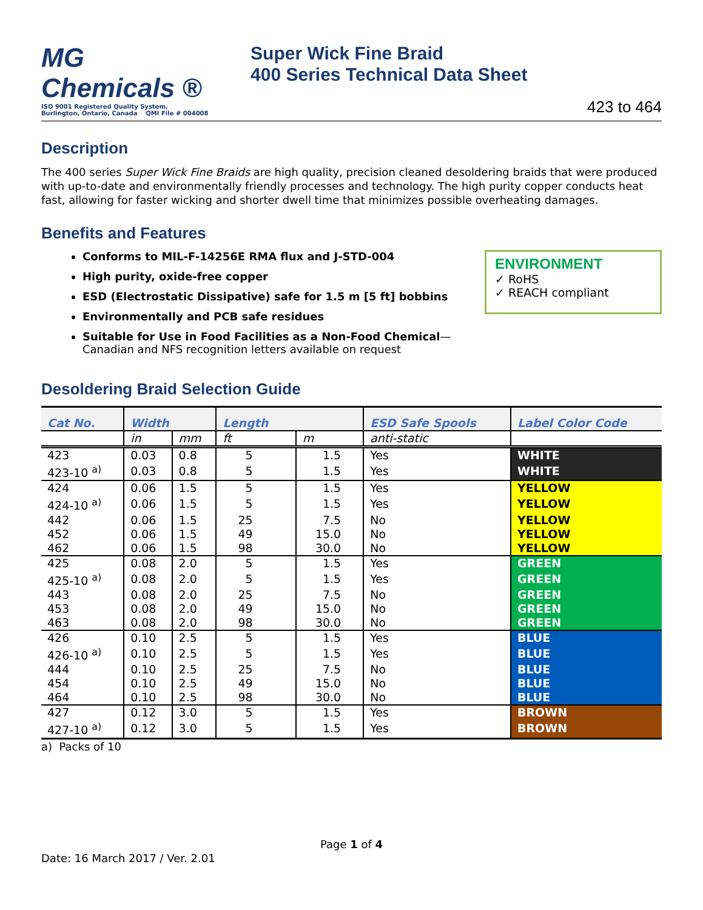MG Chemicals ®
ISO 9001 Registered Quality System,
Burlington, Ontario, Canada QMI File # 004008
Super Wick Fine Braid
400 Series Technical Data Sheet
423 to 464
Description
The 400 series Super Wick Fine Braids are high quality, precision cleaned desoldering braids that were produced with up-to-date and environmentally friendly processes and technology. The high purity copper conducts heat fast, allowing for faster wicking and shorter dwell time that minimizes possible overheating damages.
Benefits and Features
Conforms to MIL-F-14256E RMA flux and J-STD-004
High purity, oxide-free copper
ESD (Electrostatic Dissipative) safe for 1.5 m [5 ft] bobbins
Environmentally and PCB safe residues
Suitable for Use in Food Facilities as a Non-Food Chemical—Canadian and NFS recognition letters available on request
ENVIRONMENT
✓ RoHS
✓ REACH compliant
Desoldering Braid Selection Guide
| Cat No. | Width | | Length | | ESD Safe Spools | Label Color Code |
| --- | --- | --- | --- | --- | --- | --- |
| | in | mm | ft | m | anti-static | |
| 423 | 0.03 | 0.8 | 5 | 1.5 | Yes | WHITE |
| 423-10 <sup>a)</sup> | 0.03 | 0.8 | 5 | 1.5 | Yes | WHITE |
| 424 | 0.06 | 1.5 | 5 | 1.5 | Yes | YELLOW |
| 424-10 <sup>a)</sup> | 0.06 | 1.5 | 5 | 1.5 | Yes | YELLOW |
| 442 | 0.06 | 1.5 | 25 | 7.5 | No | YELLOW |
| 452 | 0.06 | 1.5 | 49 | 15.0 | No | YELLOW |
| 462 | 0.06 | 1.5 | 98 | 30.0 | No | YELLOW |
| 425 | 0.08 | 2.0 | 5 | 1.5 | Yes | GREEN |
| 425-10 <sup>a)</sup> | 0.08 | 2.0 | 5 | 1.5 | Yes | GREEN |
| 443 | 0.08 | 2.0 | 25 | 7.5 | No | GREEN |
| 453 | 0.08 | 2.0 | 49 | 15.0 | No | GREEN |
| 463 | 0.08 | 2.0 | 98 | 30.0 | No | GREEN |
| 426 | 0.10 | 2.5 | 5 | 1.5 | Yes | BLUE |
| 426-10 <sup>a)</sup> | 0.10 | 2.5 | 5 | 1.5 | Yes | BLUE |
| 444 | 0.10 | 2.5 | 25 | 7.5 | No | BLUE |
| 454 | 0.10 | 2.5 | 49 | 15.0 | No | BLUE |
| 464 | 0.10 | 2.5 | 98 | 30.0 | No | BLUE |
| 427 | 0.12 | 3.0 | 5 | 1.5 | Yes | BROWN |
| 427-10 <sup>a)</sup> | 0.12 | 3.0 | 5 | 1.5 | Yes | BROWN |
a) Packs of 10
Page 1 of 4
Date: 16 March 2017 / Ver. 2.01